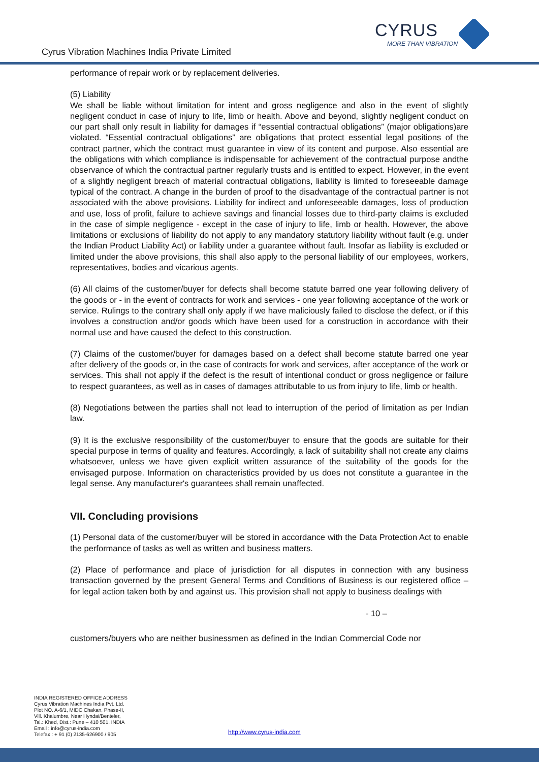Cyrus Vibration Machines India Private Limited
CYRUS
MORE THAN VIBRATION
performance of repair work or by replacement deliveries.
(5) Liability
We shall be liable without limitation for intent and gross negligence and also in the event of slightly negligent conduct in case of injury to life, limb or health. Above and beyond, slightly negligent conduct on our part shall only result in liability for damages if “essential contractual obligations” (major obligations)are violated. “Essential contractual obligations” are obligations that protect essential legal positions of the contract partner, which the contract must guarantee in view of its content and purpose. Also essential are the obligations with which compliance is indispensable for achievement of the contractual purpose andthe observance of which the contractual partner regularly trusts and is entitled to expect. However, in the event of a slightly negligent breach of material contractual obligations, liability is limited to foreseeable damage typical of the contract. A change in the burden of proof to the disadvantage of the contractual partner is not associated with the above provisions. Liability for indirect and unforeseeable damages, loss of production and use, loss of profit, failure to achieve savings and financial losses due to third-party claims is excluded in the case of simple negligence - except in the case of injury to life, limb or health. However, the above limitations or exclusions of liability do not apply to any mandatory statutory liability without fault (e.g. under the Indian Product Liability Act) or liability under a guarantee without fault. Insofar as liability is excluded or limited under the above provisions, this shall also apply to the personal liability of our employees, workers, representatives, bodies and vicarious agents.
(6) All claims of the customer/buyer for defects shall become statute barred one year following delivery of the goods or - in the event of contracts for work and services - one year following acceptance of the work or service. Rulings to the contrary shall only apply if we have maliciously failed to disclose the defect, or if this involves a construction and/or goods which have been used for a construction in accordance with their normal use and have caused the defect to this construction.
(7) Claims of the customer/buyer for damages based on a defect shall become statute barred one year after delivery of the goods or, in the case of contracts for work and services, after acceptance of the work or services. This shall not apply if the defect is the result of intentional conduct or gross negligence or failure to respect guarantees, as well as in cases of damages attributable to us from injury to life, limb or health.
(8) Negotiations between the parties shall not lead to interruption of the period of limitation as per Indian law.
(9) It is the exclusive responsibility of the customer/buyer to ensure that the goods are suitable for their special purpose in terms of quality and features. Accordingly, a lack of suitability shall not create any claims whatsoever, unless we have given explicit written assurance of the suitability of the goods for the envisaged purpose. Information on characteristics provided by us does not constitute a guarantee in the legal sense. Any manufacturer's guarantees shall remain unaffected.
VII. Concluding provisions
(1) Personal data of the customer/buyer will be stored in accordance with the Data Protection Act to enable the performance of tasks as well as written and business matters.
(2) Place of performance and place of jurisdiction for all disputes in connection with any business transaction governed by the present General Terms and Conditions of Business is our registered office – for legal action taken both by and against us. This provision shall not apply to business dealings with
- 10 –
customers/buyers who are neither businessmen as defined in the Indian Commercial Code nor
INDIA REGISTERED OFFICE ADDRESS
Cyrus Vibration Machines India Pvt. Ltd.
Plot NO. A-6/1, MIDC Chakan, Phase-II,
Vill. Khalumbre, Near Hyndai/Benteler,
Tal.: Khed, Dist.: Pune – 410 501. INDIA
Email : info@cyrus-india.com
Telefax : + 91 (0) 2135-626900 / 905
http://www.cyrus-india.com